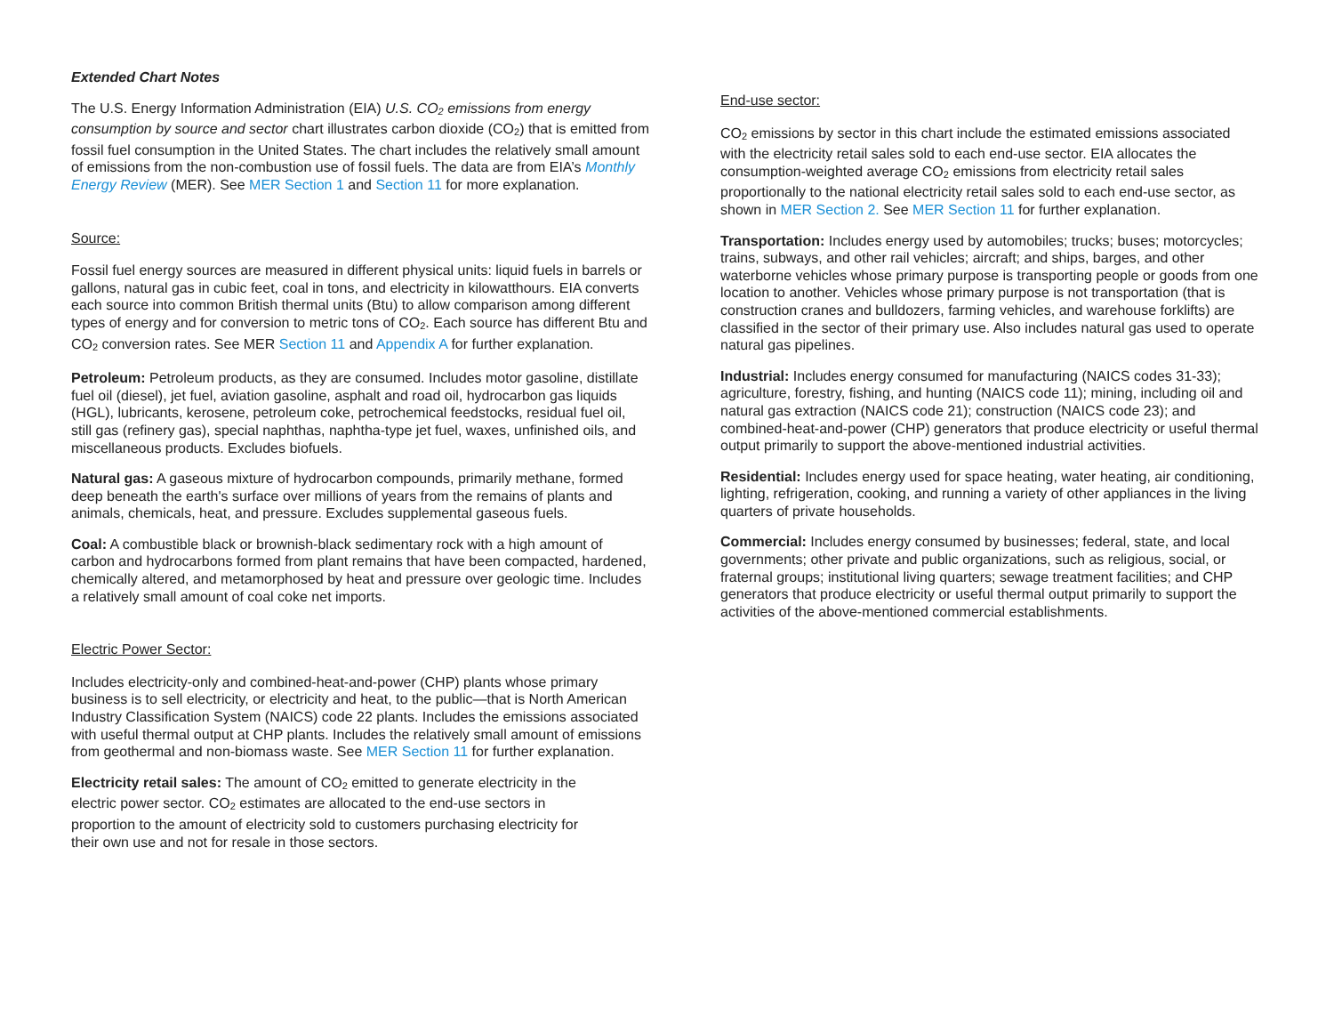Extended Chart Notes
The U.S. Energy Information Administration (EIA) U.S. CO<sub>2</sub> emissions from energy consumption by source and sector chart illustrates carbon dioxide (CO<sub>2</sub>) that is emitted from fossil fuel consumption in the United States. The chart includes the relatively small amount of emissions from the non-combustion use of fossil fuels. The data are from EIA’s Monthly Energy Review (MER). See MER Section 1 and Section 11 for more explanation.
Source:
Fossil fuel energy sources are measured in different physical units: liquid fuels in barrels or gallons, natural gas in cubic feet, coal in tons, and electricity in kilowatthours. EIA converts each source into common British thermal units (Btu) to allow comparison among different types of energy and for conversion to metric tons of CO<sub>2</sub>. Each source has different Btu and CO<sub>2</sub> conversion rates. See MER Section 11 and Appendix A for further explanation.
Petroleum: Petroleum products, as they are consumed. Includes motor gasoline, distillate fuel oil (diesel), jet fuel, aviation gasoline, asphalt and road oil, hydrocarbon gas liquids (HGL), lubricants, kerosene, petroleum coke, petrochemical feedstocks, residual fuel oil, still gas (refinery gas), special naphthas, naphtha-type jet fuel, waxes, unfinished oils, and miscellaneous products. Excludes biofuels.
Natural gas: A gaseous mixture of hydrocarbon compounds, primarily methane, formed deep beneath the earth's surface over millions of years from the remains of plants and animals, chemicals, heat, and pressure. Excludes supplemental gaseous fuels.
Coal: A combustible black or brownish-black sedimentary rock with a high amount of carbon and hydrocarbons formed from plant remains that have been compacted, hardened, chemically altered, and metamorphosed by heat and pressure over geologic time. Includes a relatively small amount of coal coke net imports.
Electric Power Sector:
Includes electricity-only and combined-heat-and-power (CHP) plants whose primary business is to sell electricity, or electricity and heat, to the public—that is North American Industry Classification System (NAICS) code 22 plants. Includes the emissions associated with useful thermal output at CHP plants. Includes the relatively small amount of emissions from geothermal and non-biomass waste. See MER Section 11 for further explanation.
Electricity retail sales: The amount of CO<sub>2</sub> emitted to generate electricity in the electric power sector. CO<sub>2</sub> estimates are allocated to the end-use sectors in proportion to the amount of electricity sold to customers purchasing electricity for their own use and not for resale in those sectors.
End-use sector:
CO<sub>2</sub> emissions by sector in this chart include the estimated emissions associated with the electricity retail sales sold to each end-use sector. EIA allocates the consumption-weighted average CO<sub>2</sub> emissions from electricity retail sales proportionally to the national electricity retail sales sold to each end-use sector, as shown in MER Section 2. See MER Section 11 for further explanation.
Transportation: Includes energy used by automobiles; trucks; buses; motorcycles; trains, subways, and other rail vehicles; aircraft; and ships, barges, and other waterborne vehicles whose primary purpose is transporting people or goods from one location to another. Vehicles whose primary purpose is not transportation (that is construction cranes and bulldozers, farming vehicles, and warehouse forklifts) are classified in the sector of their primary use. Also includes natural gas used to operate natural gas pipelines.
Industrial: Includes energy consumed for manufacturing (NAICS codes 31-33); agriculture, forestry, fishing, and hunting (NAICS code 11); mining, including oil and natural gas extraction (NAICS code 21); construction (NAICS code 23); and combined-heat-and-power (CHP) generators that produce electricity or useful thermal output primarily to support the above-mentioned industrial activities.
Residential: Includes energy used for space heating, water heating, air conditioning, lighting, refrigeration, cooking, and running a variety of other appliances in the living quarters of private households.
Commercial: Includes energy consumed by businesses; federal, state, and local governments; other private and public organizations, such as religious, social, or fraternal groups; institutional living quarters; sewage treatment facilities; and CHP generators that produce electricity or useful thermal output primarily to support the activities of the above-mentioned commercial establishments.